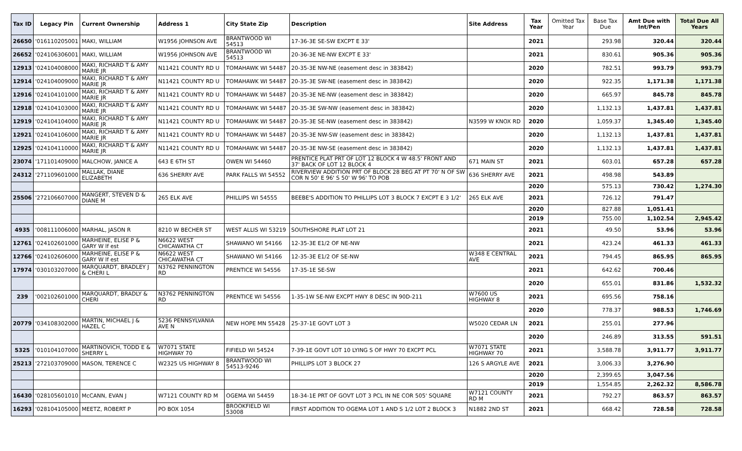| Tax ID | Legacy Pin | Current Ownership | Address 1 | City State Zip | Description | Site Address | Tax Year | Omitted Tax Year | Base Tax Due | Amt Due with Int/Pen | Total Due All Years |
| --- | --- | --- | --- | --- | --- | --- | --- | --- | --- | --- | --- |
| 26650 | '016110205001 | MAKI, WILLIAM | W1956 JOHNSON AVE | BRANTWOOD WI 54513 | 17-36-3E SE-SW EXCPT E 33' | | 2021 | | 293.98 | 320.44 | 320.44 |
| 26652 | '024106306001 | MAKI, WILLIAM | W1956 JOHNSON AVE | BRANTWOOD WI 54513 | 20-36-3E NE-NW EXCPT E 33' | | 2021 | | 830.61 | 905.36 | 905.36 |
| 12913 | '024104008000 | MAKI, RICHARD T & AMY MARIE JR | N11421 COUNTY RD U | TOMAHAWK WI 54487 | 20-35-3E NW-NE (easement desc in 383842) | | 2020 | | 782.51 | 993.79 | 993.79 |
| 12914 | '024104009000 | MAKI, RICHARD T & AMY MARIE JR | N11421 COUNTY RD U | TOMAHAWK WI 54487 | 20-35-3E SW-NE (easement desc in 383842) | | 2020 | | 922.35 | 1,171.38 | 1,171.38 |
| 12916 | '024104101000 | MAKI, RICHARD T & AMY MARIE JR | N11421 COUNTY RD U | TOMAHAWK WI 54487 | 20-35-3E NE-NW (easement desc in 383842) | | 2020 | | 665.97 | 845.78 | 845.78 |
| 12918 | '024104103000 | MAKI, RICHARD T & AMY MARIE JR | N11421 COUNTY RD U | TOMAHAWK WI 54487 | 20-35-3E SW-NW (easement desc in 383842) | | 2020 | | 1,132.13 | 1,437.81 | 1,437.81 |
| 12919 | '024104104000 | MAKI, RICHARD T & AMY MARIE JR | N11421 COUNTY RD U | TOMAHAWK WI 54487 | 20-35-3E SE-NW (easement desc in 383842) | N3599 W KNOX RD | 2020 | | 1,059.37 | 1,345.40 | 1,345.40 |
| 12921 | '024104106000 | MAKI, RICHARD T & AMY MARIE JR | N11421 COUNTY RD U | TOMAHAWK WI 54487 | 20-35-3E NW-SW (easement desc in 383842) | | 2020 | | 1,132.13 | 1,437.81 | 1,437.81 |
| 12925 | '024104110000 | MAKI, RICHARD T & AMY MARIE JR | N11421 COUNTY RD U | TOMAHAWK WI 54487 | 20-35-3E NW-SE (easement desc in 383842) | | 2020 | | 1,132.13 | 1,437.81 | 1,437.81 |
| 23074 | '171101409000 | MALCHOW, JANICE A | 643 E 6TH ST | OWEN WI 54460 | PRENTICE PLAT PRT OF LOT 12 BLOCK 4 W 48.5' FRONT AND 37' BACK OF LOT 12 BLOCK 4 | 671 MAIN ST | 2021 | | 603.01 | 657.28 | 657.28 |
| 24312 | '271109601000 | MALLAK, DIANE ELIZABETH | 636 SHERRY AVE | PARK FALLS WI 54552 | RIVERVIEW ADDITION PRT OF BLOCK 28 BEG AT PT 70' N OF SW COR N 50' E 96' S 50' W 96' TO POB | 636 SHERRY AVE | 2021 | | 498.98 | 543.89 | |
| | | | | | | | 2020 | | 575.13 | 730.42 | 1,274.30 |
| 25506 | '272106607000 | MANGERT, STEVEN D & DIANE M | 265 ELK AVE | PHILLIPS WI 54555 | BEEBE'S ADDITION TO PHILLIPS LOT 3 BLOCK 7 EXCPT E 3 1/2' | 265 ELK AVE | 2021 | | 726.12 | 791.47 | |
| | | | | | | | 2020 | | 827.88 | 1,051.41 | |
| | | | | | | | 2019 | | 755.00 | 1,102.54 | 2,945.42 |
| 4935 | '008111006000 | MARHAL, JASON R | 8210 W BECHER ST | WEST ALLIS WI 53219 | SOUTHSHORE PLAT LOT 21 | | 2021 | | 49.50 | 53.96 | 53.96 |
| 12761 | '024102601000 | MARHEINE, ELISE P & GARY W lf est | N6622 WEST CHICAWATHA CT | SHAWANO WI 54166 | 12-35-3E E1/2 OF NE-NW | | 2021 | | 423.24 | 461.33 | 461.33 |
| 12766 | '024102606000 | MARHEINE, ELISE P & GARY W lf est | N6622 WEST CHICAWATHA CT | SHAWANO WI 54166 | 12-35-3E E1/2 OF SE-NW | W348 E CENTRAL AVE | 2021 | | 794.45 | 865.95 | 865.95 |
| 17974 | '030103207000 | MARQUARDT, BRADLEY J & CHERI L | N3762 PENNINGTON RD | PRENTICE WI 54556 | 17-35-1E SE-SW | | 2021 | | 642.62 | 700.46 | |
| | | | | | | | 2020 | | 655.01 | 831.86 | 1,532.32 |
| 239 | '002102601000 | MARQUARDT, BRADLY & CHERI | N3762 PENNINGTON RD | PRENTICE WI 54556 | 1-35-1W SE-NW EXCPT HWY 8 DESC IN 90D-211 | W7600 US HIGHWAY 8 | 2021 | | 695.56 | 758.16 | |
| | | | | | | | 2020 | | 778.37 | 988.53 | 1,746.69 |
| 20779 | '034108302000 | MARTIN, MICHAEL J & HAZEL C | 5236 PENNSYLVANIA AVE N | NEW HOPE MN 55428 | 25-37-1E GOVT LOT 3 | W5020 CEDAR LN | 2021 | | 255.01 | 277.96 | |
| | | | | | | | 2020 | | 246.89 | 313.55 | 591.51 |
| 5325 | '010104107000 | MARTINOVICH, TODD E & SHERRY L | W7071 STATE HIGHWAY 70 | FIFIELD WI 54524 | 7-39-1E GOVT LOT 10 LYING S OF HWY 70 EXCPT PCL | W7071 STATE HIGHWAY 70 | 2021 | | 3,588.78 | 3,911.77 | 3,911.77 |
| 25213 | '272103709000 | MASON, TERENCE C | W2325 US HIGHWAY 8 | BRANTWOOD WI 54513-9246 | PHILLIPS LOT 3 BLOCK 27 | 126 S ARGYLE AVE | 2021 | | 3,006.33 | 3,276.90 | |
| | | | | | | | 2020 | | 2,399.65 | 3,047.56 | |
| | | | | | | | 2019 | | 1,554.85 | 2,262.32 | 8,586.78 |
| 16430 | '028105601010 | McCANN, EVAN J | W7121 COUNTY RD M | OGEMA WI 54459 | 18-34-1E PRT OF GOVT LOT 3 PCL IN NE COR 505' SQUARE | W7121 COUNTY RD M | 2021 | | 792.27 | 863.57 | 863.57 |
| 16293 | '028104105000 | MEETZ, ROBERT P | PO BOX 1054 | BROOKFIELD WI 53008 | FIRST ADDITION TO OGEMA LOT 1 AND S 1/2 LOT 2 BLOCK 3 | N1882 2ND ST | 2021 | | 668.42 | 728.58 | 728.58 |